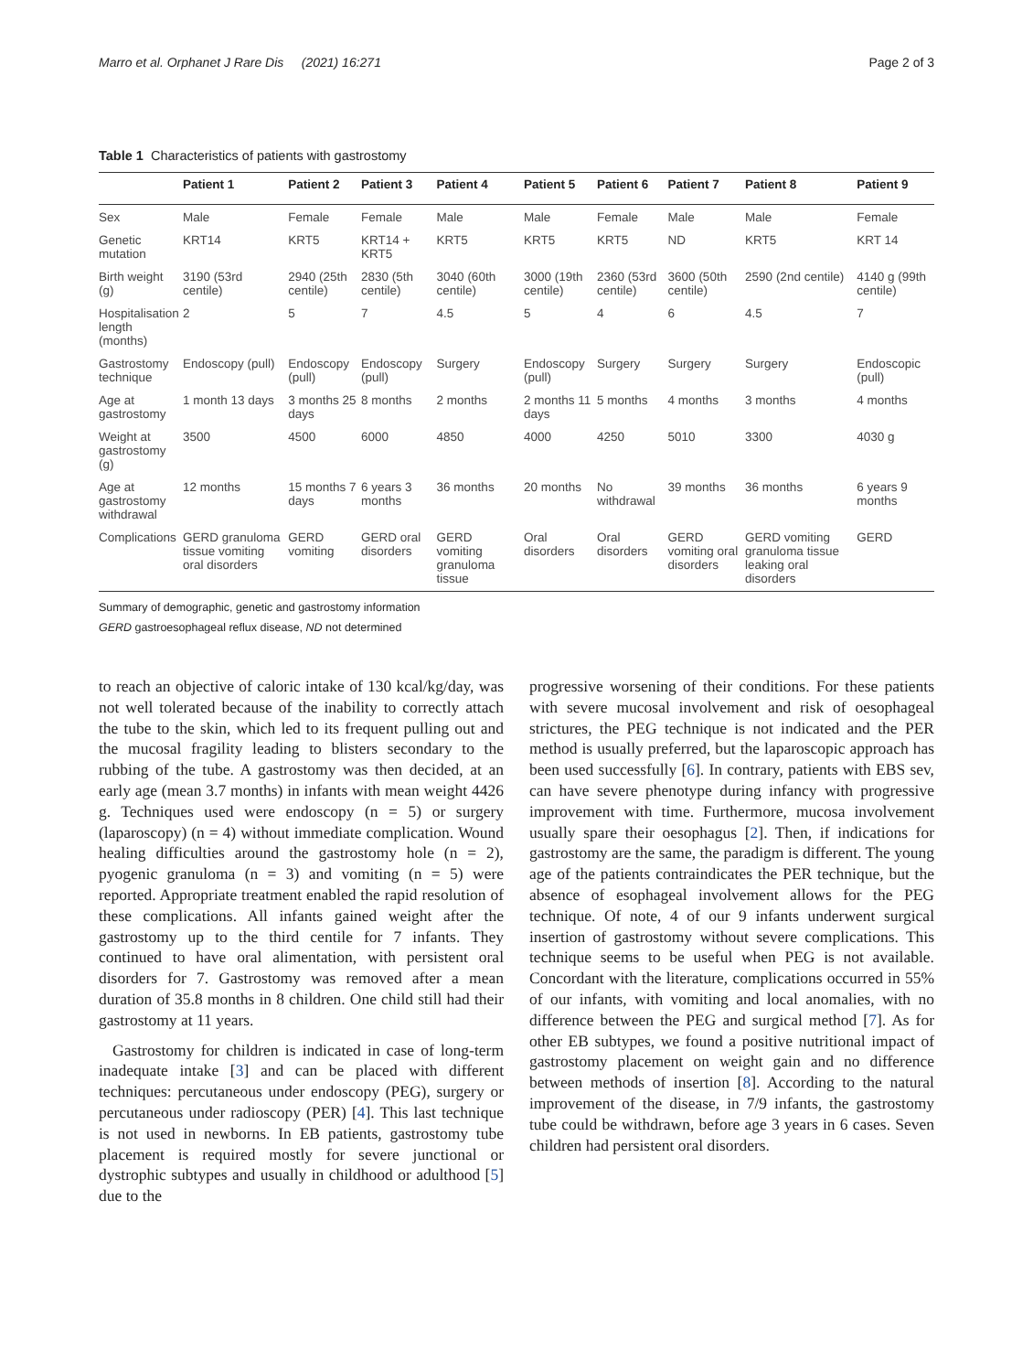Marro et al. Orphanet J Rare Dis (2021) 16:271 Page 2 of 3
Table 1 Characteristics of patients with gastrostomy
| | Patient 1 | Patient 2 | Patient 3 | Patient 4 | Patient 5 | Patient 6 | Patient 7 | Patient 8 | Patient 9 |
| --- | --- | --- | --- | --- | --- | --- | --- | --- | --- |
| Sex | Male | Female | Female | Male | Male | Female | Male | Male | Female |
| Genetic mutation | KRT14 | KRT5 | KRT14 + KRT5 | KRT5 | KRT5 | KRT5 | ND | KRT5 | KRT 14 |
| Birth weight (g) | 3190 (53rd centile) | 2940 (25th centile) | 2830 (5th centile) | 3040 (60th centile) | 3000 (19th centile) | 2360 (53rd centile) | 3600 (50th centile) | 2590 (2nd centile) | 4140 g (99th centile) |
| Hospitalisation length (months) | 2 | 5 | 7 | 4.5 | 5 | 4 | 6 | 4.5 | 7 |
| Gastrostomy technique | Endoscopy (pull) | Endoscopy (pull) | Endoscopy (pull) | Surgery | Endoscopy (pull) | Surgery | Surgery | Surgery | Endoscopic (pull) |
| Age at gastrostomy | 1 month 13 days | 3 months 25 days | 8 months | 2 months | 2 months 11 days | 5 months | 4 months | 3 months | 4 months |
| Weight at gastrostomy (g) | 3500 | 4500 | 6000 | 4850 | 4000 | 4250 | 5010 | 3300 | 4030 g |
| Age at gastrostomy withdrawal | 12 months | 15 months 7 days | 6 years 3 months | 36 months | 20 months | No withdrawal | 39 months | 36 months | 6 years 9 months |
| Complications | GERD granuloma tissue vomiting oral disorders | GERD vomiting | GERD oral disorders | GERD vomiting granuloma tissue | Oral disorders | Oral disorders | GERD vomiting oral disorders | GERD vomiting granuloma tissue leaking oral disorders | GERD |
Summary of demographic, genetic and gastrostomy information
GERD gastroesophageal reflux disease, ND not determined
to reach an objective of caloric intake of 130 kcal/kg/day, was not well tolerated because of the inability to correctly attach the tube to the skin, which led to its frequent pulling out and the mucosal fragility leading to blisters secondary to the rubbing of the tube. A gastrostomy was then decided, at an early age (mean 3.7 months) in infants with mean weight 4426 g. Techniques used were endoscopy (n = 5) or surgery (laparoscopy) (n = 4) without immediate complication. Wound healing difficulties around the gastrostomy hole (n = 2), pyogenic granuloma (n = 3) and vomiting (n = 5) were reported. Appropriate treatment enabled the rapid resolution of these complications. All infants gained weight after the gastrostomy up to the third centile for 7 infants. They continued to have oral alimentation, with persistent oral disorders for 7. Gastrostomy was removed after a mean duration of 35.8 months in 8 children. One child still had their gastrostomy at 11 years.
Gastrostomy for children is indicated in case of long-term inadequate intake [3] and can be placed with different techniques: percutaneous under endoscopy (PEG), surgery or percutaneous under radioscopy (PER) [4]. This last technique is not used in newborns. In EB patients, gastrostomy tube placement is required mostly for severe junctional or dystrophic subtypes and usually in childhood or adulthood [5] due to the
progressive worsening of their conditions. For these patients with severe mucosal involvement and risk of oesophageal strictures, the PEG technique is not indicated and the PER method is usually preferred, but the laparoscopic approach has been used successfully [6]. In contrary, patients with EBS sev, can have severe phenotype during infancy with progressive improvement with time. Furthermore, mucosa involvement usually spare their oesophagus [2]. Then, if indications for gastrostomy are the same, the paradigm is different. The young age of the patients contraindicates the PER technique, but the absence of esophageal involvement allows for the PEG technique. Of note, 4 of our 9 infants underwent surgical insertion of gastrostomy without severe complications. This technique seems to be useful when PEG is not available. Concordant with the literature, complications occurred in 55% of our infants, with vomiting and local anomalies, with no difference between the PEG and surgical method [7]. As for other EB subtypes, we found a positive nutritional impact of gastrostomy placement on weight gain and no difference between methods of insertion [8]. According to the natural improvement of the disease, in 7/9 infants, the gastrostomy tube could be withdrawn, before age 3 years in 6 cases. Seven children had persistent oral disorders.